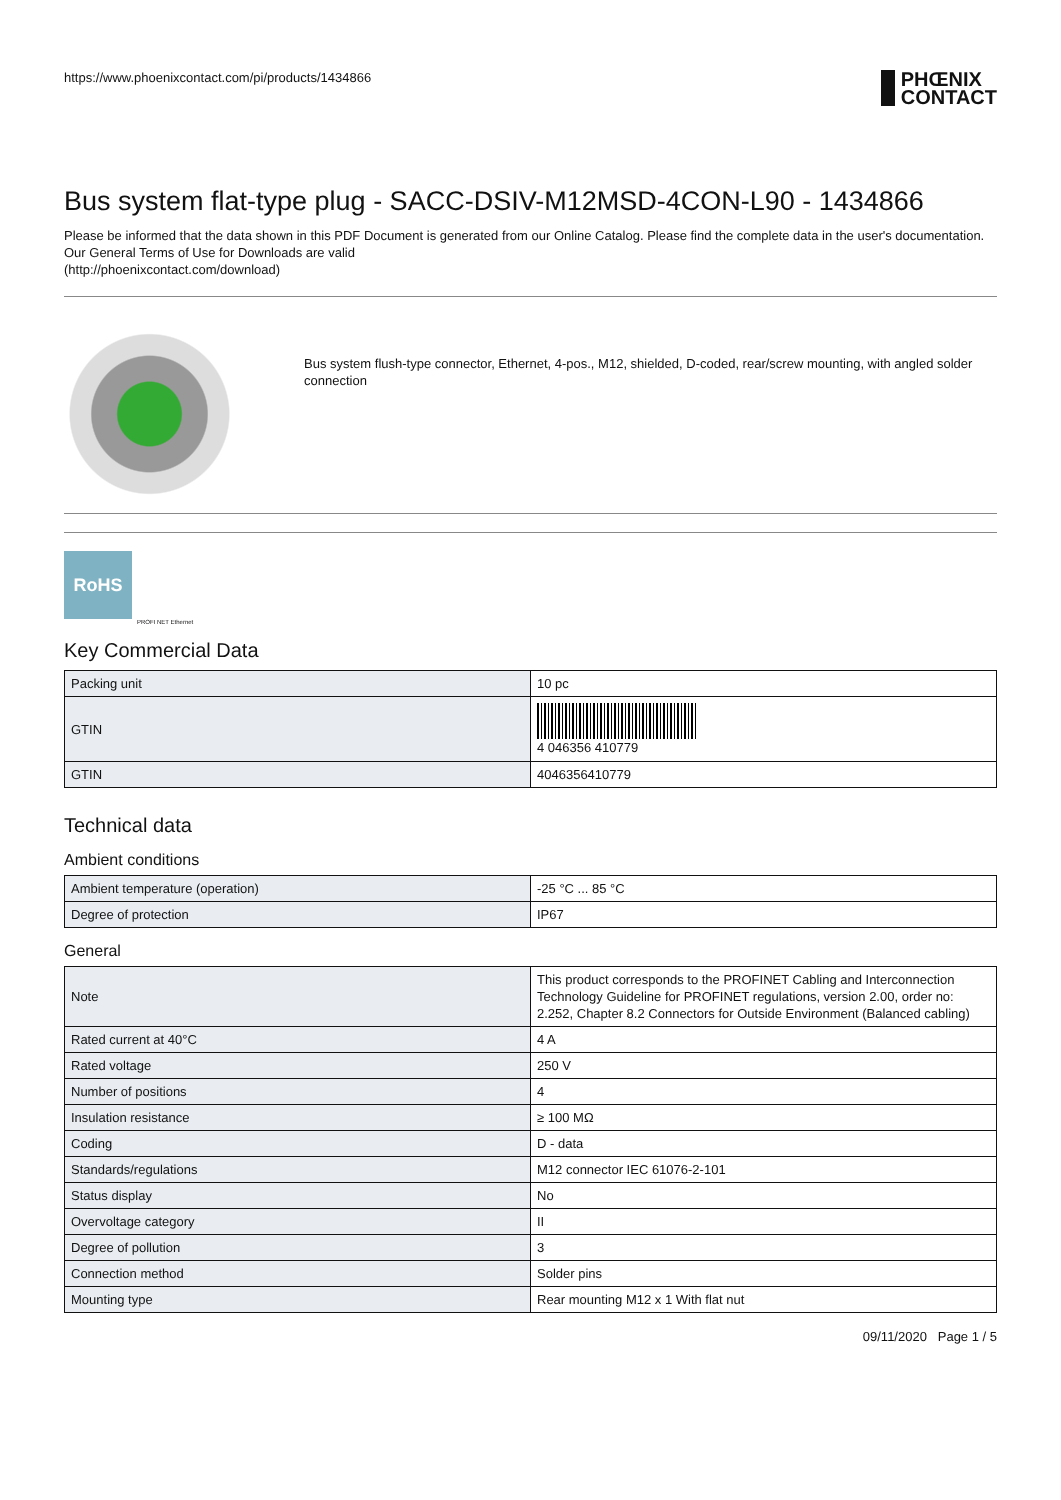https://www.phoenixcontact.com/pi/products/1434866 PHŒNIX
CONTACT
Bus system flat-type plug - SACC-DSIV-M12MSD-4CON-L90 - 1434866
Please be informed that the data shown in this PDF Document is generated from our Online Catalog. Please find the complete data in the user's documentation. Our General Terms of Use for Downloads are valid
(http://phoenixcontact.com/download)
Bus system flush-type connector, Ethernet, 4-pos., M12, shielded, D-coded, rear/screw mounting, with angled solder connection
RoHS
PROFI NET Ethernet
Key Commercial Data
| Packing unit | 10 pc |
| GTIN | 4 046356 410779 |
| GTIN | 4046356410779 |
Technical data
Ambient conditions
| Ambient temperature (operation) | -25 °C ... 85 °C |
| Degree of protection | IP67 |
General
| Note | This product corresponds to the PROFINET Cabling and Interconnection Technology Guideline for PROFINET regulations, version 2.00, order no: 2.252, Chapter 8.2 Connectors for Outside Environment (Balanced cabling) |
| Rated current at 40°C | 4 A |
| Rated voltage | 250 V |
| Number of positions | 4 |
| Insulation resistance | ≥ 100 MΩ |
| Coding | D - data |
| Standards/regulations | M12 connector IEC 61076-2-101 |
| Status display | No |
| Overvoltage category | II |
| Degree of pollution | 3 |
| Connection method | Solder pins |
| Mounting type | Rear mounting M12 x 1 With flat nut |
09/11/2020 Page 1 / 5